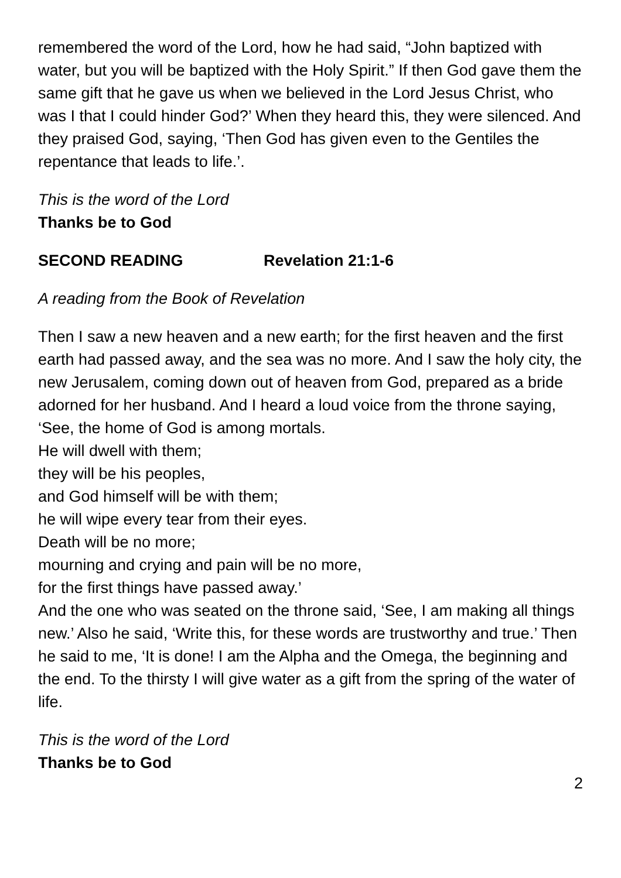remembered the word of the Lord, how he had said, “John baptized with water, but you will be baptized with the Holy Spirit.” If then God gave them the same gift that he gave us when we believed in the Lord Jesus Christ, who was I that I could hinder God?’ When they heard this, they were silenced. And they praised God, saying, ‘Then God has given even to the Gentiles the repentance that leads to life.’.
This is the word of the Lord
Thanks be to God
SECOND READING Revelation 21:1-6
A reading from the Book of Revelation
Then I saw a new heaven and a new earth; for the first heaven and the first earth had passed away, and the sea was no more. And I saw the holy city, the new Jerusalem, coming down out of heaven from God, prepared as a bride adorned for her husband. And I heard a loud voice from the throne saying,
‘See, the home of God is among mortals.
He will dwell with them;
they will be his peoples,
and God himself will be with them;
he will wipe every tear from their eyes.
Death will be no more;
mourning and crying and pain will be no more,
for the first things have passed away.’
And the one who was seated on the throne said, ‘See, I am making all things new.’ Also he said, ‘Write this, for these words are trustworthy and true.’ Then he said to me, ‘It is done! I am the Alpha and the Omega, the beginning and the end. To the thirsty I will give water as a gift from the spring of the water of life.
This is the word of the Lord
Thanks be to God
2